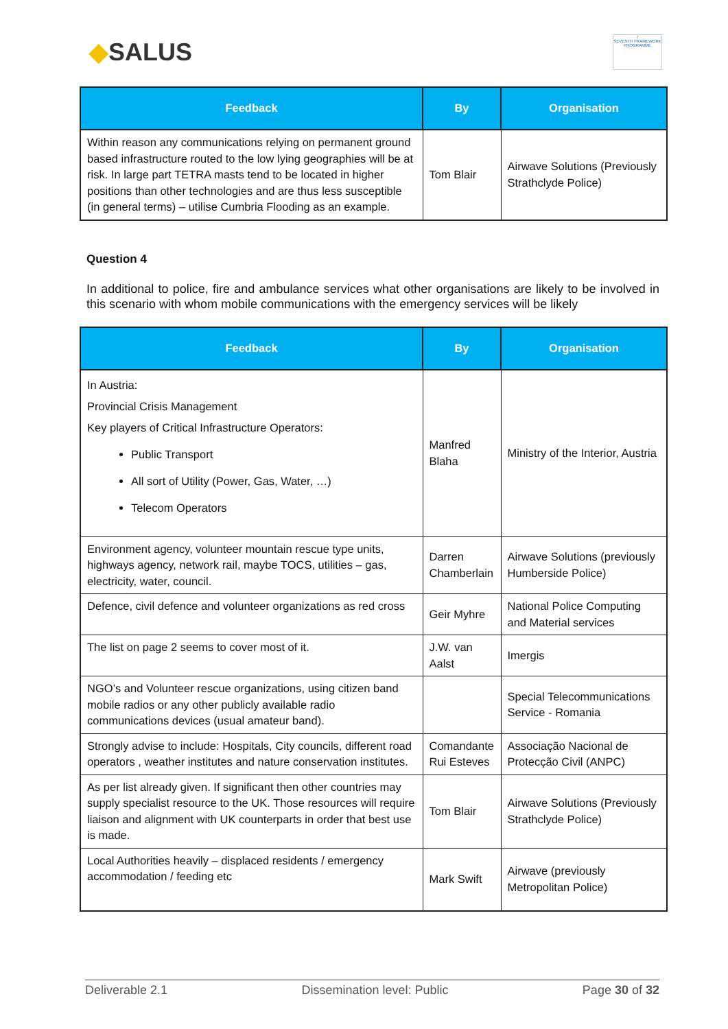◆SALUS
7
SEVENTH FRAMEWORK PROGRAMME
| Feedback | By | Organisation |
| --- | --- | --- |
| Within reason any communications relying on permanent ground based infrastructure routed to the low lying geographies will be at risk. In large part TETRA masts tend to be located in higher positions than other technologies and are thus less susceptible (in general terms) – utilise Cumbria Flooding as an example. | Tom Blair | Airwave Solutions (Previously Strathclyde Police) |
Question 4
In additional to police, fire and ambulance services what other organisations are likely to be involved in this scenario with whom mobile communications with the emergency services will be likely
| Feedback | By | Organisation |
| --- | --- | --- |
| In Austria: Provincial Crisis Management Key players of Critical Infrastructure Operators: Public Transport All sort of Utility (Power, Gas, Water, …) Telecom Operators | Manfred Blaha | Ministry of the Interior, Austria |
| Environment agency, volunteer mountain rescue type units, highways agency, network rail, maybe TOCS, utilities – gas, electricity, water, council. | Darren Chamberlain | Airwave Solutions (previously Humberside Police) |
| Defence, civil defence and volunteer organizations as red cross | Geir Myhre | National Police Computing and Material services |
| The list on page 2 seems to cover most of it. | J.W. van Aalst | Imergis |
| NGO’s and Volunteer rescue organizations, using citizen band mobile radios or any other publicly available radio communications devices (usual amateur band). | | Special Telecommunications Service - Romania |
| Strongly advise to include: Hospitals, City councils, different road operators , weather institutes and nature conservation institutes. | Comandante Rui Esteves | Associação Nacional de Protecção Civil (ANPC) |
| As per list already given. If significant then other countries may supply specialist resource to the UK. Those resources will require liaison and alignment with UK counterparts in order that best use is made. | Tom Blair | Airwave Solutions (Previously Strathclyde Police) |
| Local Authorities heavily – displaced residents / emergency accommodation / feeding etc | Mark Swift | Airwave (previously Metropolitan Police) |
Deliverable 2.1 Dissemination level: Public Page 30 of 32